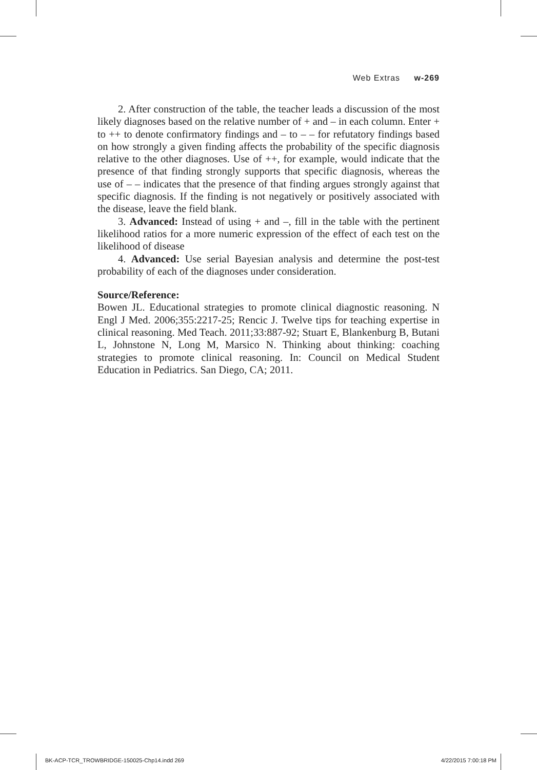Web Extras w-269
2. After construction of the table, the teacher leads a discussion of the most likely diagnoses based on the relative number of + and – in each column. Enter + to ++ to denote confirmatory findings and – to – – for refutatory findings based on how strongly a given finding affects the probability of the specific diagnosis relative to the other diagnoses. Use of ++, for example, would indicate that the presence of that finding strongly supports that specific diagnosis, whereas the use of – – indicates that the presence of that finding argues strongly against that specific diagnosis. If the finding is not negatively or positively associated with the disease, leave the field blank.
3. Advanced: Instead of using + and –, fill in the table with the pertinent likelihood ratios for a more numeric expression of the effect of each test on the likelihood of disease
4. Advanced: Use serial Bayesian analysis and determine the post-test probability of each of the diagnoses under consideration.
Source/Reference:
Bowen JL. Educational strategies to promote clinical diagnostic reasoning. N Engl J Med. 2006;355:2217-25; Rencic J. Twelve tips for teaching expertise in clinical reasoning. Med Teach. 2011;33:887-92; Stuart E, Blankenburg B, Butani L, Johnstone N, Long M, Marsico N. Thinking about thinking: coaching strategies to promote clinical reasoning. In: Council on Medical Student Education in Pediatrics. San Diego, CA; 2011.
BK-ACP-TCR_TROWBRIDGE-150025-Chp14.indd 269 4/22/2015 7:00:18 PM